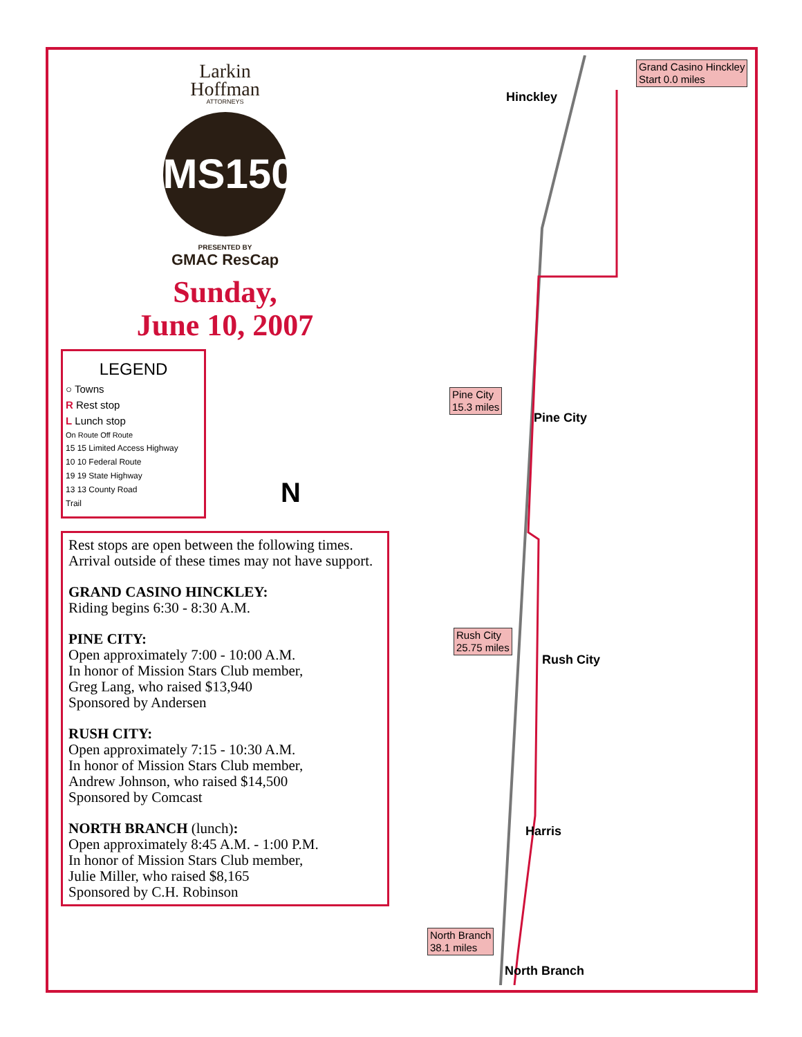Larkin
Hoffman
ATTORNEYS
MS150
PRESENTED BY
GMAC ResCap
Sunday,
June 10, 2007
LEGEND
○ Towns
R Rest stop
L Lunch stop
On Route Off Route
15 15 Limited Access Highway
10 10 Federal Route
19 19 State Highway
13 13 County Road
Trail
N
Rest stops are open between the following times.
Arrival outside of these times may not have support.
GRAND CASINO HINCKLEY:
Riding begins 6:30 - 8:30 A.M.
PINE CITY:
Open approximately 7:00 - 10:00 A.M.
In honor of Mission Stars Club member,
Greg Lang, who raised $13,940
Sponsored by Andersen
RUSH CITY:
Open approximately 7:15 - 10:30 A.M.
In honor of Mission Stars Club member,
Andrew Johnson, who raised $14,500
Sponsored by Comcast
NORTH BRANCH (lunch):
Open approximately 8:45 A.M. - 1:00 P.M.
In honor of Mission Stars Club member,
Julie Miller, who raised $8,165
Sponsored by C.H. Robinson
Grand Casino Hinckley
Start 0.0 miles
Hinckley
Pine City
15.3 miles
Pine City
Rush City
25.75 miles
Rush City
Harris
North Branch
38.1 miles
North Branch